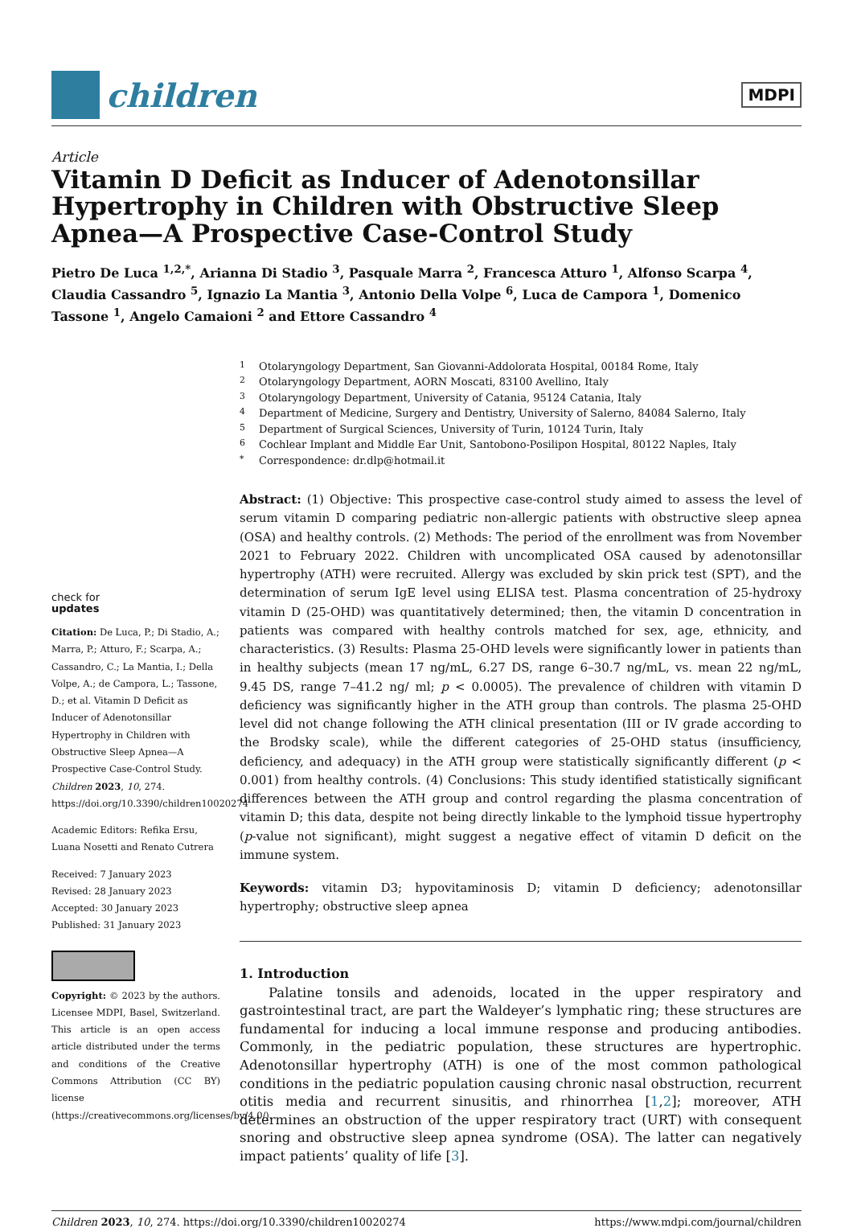children
MDPI
Article
Vitamin D Deficit as Inducer of Adenotonsillar Hypertrophy in Children with Obstructive Sleep Apnea—A Prospective Case-Control Study
Pietro De Luca <sup>1,2,*</sup>, Arianna Di Stadio <sup>3</sup>, Pasquale Marra <sup>2</sup>, Francesca Atturo <sup>1</sup>, Alfonso Scarpa <sup>4</sup>, Claudia Cassandro <sup>5</sup>, Ignazio La Mantia <sup>3</sup>, Antonio Della Volpe <sup>6</sup>, Luca de Campora <sup>1</sup>, Domenico Tassone <sup>1</sup>, Angelo Camaioni <sup>2</sup> and Ettore Cassandro <sup>4</sup>
check for
updates
Citation: De Luca, P.; Di Stadio, A.; Marra, P.; Atturo, F.; Scarpa, A.; Cassandro, C.; La Mantia, I.; Della Volpe, A.; de Campora, L.; Tassone, D.; et al. Vitamin D Deficit as Inducer of Adenotonsillar Hypertrophy in Children with Obstructive Sleep Apnea—A Prospective Case-Control Study. Children 2023, 10, 274. https://doi.org/10.3390/children10020274
Academic Editors: Refika Ersu, Luana Nosetti and Renato Cutrera
Received: 7 January 2023
Revised: 28 January 2023
Accepted: 30 January 2023
Published: 31 January 2023
Copyright: © 2023 by the authors. Licensee MDPI, Basel, Switzerland. This article is an open access article distributed under the terms and conditions of the Creative Commons Attribution (CC BY) license (https://creativecommons.org/licenses/by/4.0/).
<sup>1</sup> Otolaryngology Department, San Giovanni-Addolorata Hospital, 00184 Rome, Italy
<sup>2</sup> Otolaryngology Department, AORN Moscati, 83100 Avellino, Italy
<sup>3</sup> Otolaryngology Department, University of Catania, 95124 Catania, Italy
<sup>4</sup> Department of Medicine, Surgery and Dentistry, University of Salerno, 84084 Salerno, Italy
<sup>5</sup> Department of Surgical Sciences, University of Turin, 10124 Turin, Italy
<sup>6</sup> Cochlear Implant and Middle Ear Unit, Santobono-Posilipon Hospital, 80122 Naples, Italy
<sup>*</sup> Correspondence: dr.dlp@hotmail.it
Abstract: (1) Objective: This prospective case-control study aimed to assess the level of serum vitamin D comparing pediatric non-allergic patients with obstructive sleep apnea (OSA) and healthy controls. (2) Methods: The period of the enrollment was from November 2021 to February 2022. Children with uncomplicated OSA caused by adenotonsillar hypertrophy (ATH) were recruited. Allergy was excluded by skin prick test (SPT), and the determination of serum IgE level using ELISA test. Plasma concentration of 25-hydroxy vitamin D (25-OHD) was quantitatively determined; then, the vitamin D concentration in patients was compared with healthy controls matched for sex, age, ethnicity, and characteristics. (3) Results: Plasma 25-OHD levels were significantly lower in patients than in healthy subjects (mean 17 ng/mL, 6.27 DS, range 6–30.7 ng/mL, vs. mean 22 ng/mL, 9.45 DS, range 7–41.2 ng/ ml; p < 0.0005). The prevalence of children with vitamin D deficiency was significantly higher in the ATH group than controls. The plasma 25-OHD level did not change following the ATH clinical presentation (III or IV grade according to the Brodsky scale), while the different categories of 25-OHD status (insufficiency, deficiency, and adequacy) in the ATH group were statistically significantly different (p < 0.001) from healthy controls. (4) Conclusions: This study identified statistically significant differences between the ATH group and control regarding the plasma concentration of vitamin D; this data, despite not being directly linkable to the lymphoid tissue hypertrophy (p-value not significant), might suggest a negative effect of vitamin D deficit on the immune system.
Keywords: vitamin D3; hypovitaminosis D; vitamin D deficiency; adenotonsillar hypertrophy; obstructive sleep apnea
1. Introduction
Palatine tonsils and adenoids, located in the upper respiratory and gastrointestinal tract, are part the Waldeyer’s lymphatic ring; these structures are fundamental for inducing a local immune response and producing antibodies. Commonly, in the pediatric population, these structures are hypertrophic. Adenotonsillar hypertrophy (ATH) is one of the most common pathological conditions in the pediatric population causing chronic nasal obstruction, recurrent otitis media and recurrent sinusitis, and rhinorrhea [1,2]; moreover, ATH determines an obstruction of the upper respiratory tract (URT) with consequent snoring and obstructive sleep apnea syndrome (OSA). The latter can negatively impact patients’ quality of life [3].
Children 2023, 10, 274. https://doi.org/10.3390/children10020274 https://www.mdpi.com/journal/children